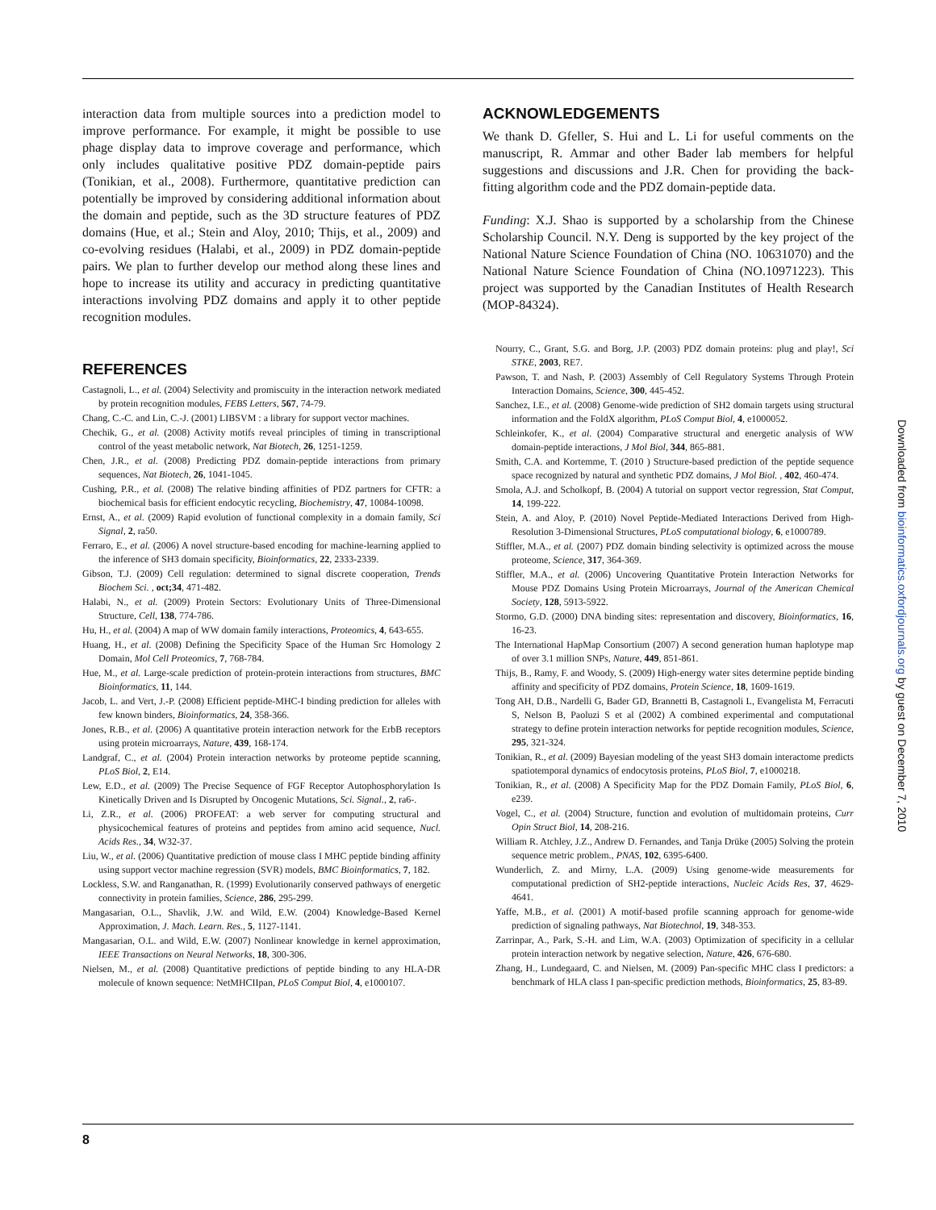interaction data from multiple sources into a prediction model to improve performance. For example, it might be possible to use phage display data to improve coverage and performance, which only includes qualitative positive PDZ domain-peptide pairs (Tonikian, et al., 2008). Furthermore, quantitative prediction can potentially be improved by considering additional information about the domain and peptide, such as the 3D structure features of PDZ domains (Hue, et al.; Stein and Aloy, 2010; Thijs, et al., 2009) and co-evolving residues (Halabi, et al., 2009) in PDZ domain-peptide pairs. We plan to further develop our method along these lines and hope to increase its utility and accuracy in predicting quantitative interactions involving PDZ domains and apply it to other peptide recognition modules.
REFERENCES
Castagnoli, L., et al. (2004) Selectivity and promiscuity in the interaction network mediated by protein recognition modules, FEBS Letters, 567, 74-79.
Chang, C.-C. and Lin, C.-J. (2001) LIBSVM : a library for support vector machines.
Chechik, G., et al. (2008) Activity motifs reveal principles of timing in transcriptional control of the yeast metabolic network, Nat Biotech, 26, 1251-1259.
Chen, J.R., et al. (2008) Predicting PDZ domain-peptide interactions from primary sequences, Nat Biotech, 26, 1041-1045.
Cushing, P.R., et al. (2008) The relative binding affinities of PDZ partners for CFTR: a biochemical basis for efficient endocytic recycling, Biochemistry, 47, 10084-10098.
Ernst, A., et al. (2009) Rapid evolution of functional complexity in a domain family, Sci Signal, 2, ra50.
Ferraro, E., et al. (2006) A novel structure-based encoding for machine-learning applied to the inference of SH3 domain specificity, Bioinformatics, 22, 2333-2339.
Gibson, T.J. (2009) Cell regulation: determined to signal discrete cooperation, Trends Biochem Sci. , oct;34, 471-482.
Halabi, N., et al. (2009) Protein Sectors: Evolutionary Units of Three-Dimensional Structure, Cell, 138, 774-786.
Hu, H., et al. (2004) A map of WW domain family interactions, Proteomics, 4, 643-655.
Huang, H., et al. (2008) Defining the Specificity Space of the Human Src Homology 2 Domain, Mol Cell Proteomics, 7, 768-784.
Hue, M., et al. Large-scale prediction of protein-protein interactions from structures, BMC Bioinformatics, 11, 144.
Jacob, L. and Vert, J.-P. (2008) Efficient peptide-MHC-I binding prediction for alleles with few known binders, Bioinformatics, 24, 358-366.
Jones, R.B., et al. (2006) A quantitative protein interaction network for the ErbB receptors using protein microarrays, Nature, 439, 168-174.
Landgraf, C., et al. (2004) Protein interaction networks by proteome peptide scanning, PLoS Biol, 2, E14.
Lew, E.D., et al. (2009) The Precise Sequence of FGF Receptor Autophosphorylation Is Kinetically Driven and Is Disrupted by Oncogenic Mutations, Sci. Signal., 2, ra6-.
Li, Z.R., et al. (2006) PROFEAT: a web server for computing structural and physicochemical features of proteins and peptides from amino acid sequence, Nucl. Acids Res., 34, W32-37.
Liu, W., et al. (2006) Quantitative prediction of mouse class I MHC peptide binding affinity using support vector machine regression (SVR) models, BMC Bioinformatics, 7, 182.
Lockless, S.W. and Ranganathan, R. (1999) Evolutionarily conserved pathways of energetic connectivity in protein families, Science, 286, 295-299.
Mangasarian, O.L., Shavlik, J.W. and Wild, E.W. (2004) Knowledge-Based Kernel Approximation, J. Mach. Learn. Res., 5, 1127-1141.
Mangasarian, O.L. and Wild, E.W. (2007) Nonlinear knowledge in kernel approximation, IEEE Transactions on Neural Networks, 18, 300-306.
Nielsen, M., et al. (2008) Quantitative predictions of peptide binding to any HLA-DR molecule of known sequence: NetMHCIIpan, PLoS Comput Biol, 4, e1000107.
ACKNOWLEDGEMENTS
We thank D. Gfeller, S. Hui and L. Li for useful comments on the manuscript, R. Ammar and other Bader lab members for helpful suggestions and discussions and J.R. Chen for providing the back-fitting algorithm code and the PDZ domain-peptide data.
Funding: X.J. Shao is supported by a scholarship from the Chinese Scholarship Council. N.Y. Deng is supported by the key project of the National Nature Science Foundation of China (NO. 10631070) and the National Nature Science Foundation of China (NO.10971223). This project was supported by the Canadian Institutes of Health Research (MOP-84324).
Nourry, C., Grant, S.G. and Borg, J.P. (2003) PDZ domain proteins: plug and play!, Sci STKE, 2003, RE7.
Pawson, T. and Nash, P. (2003) Assembly of Cell Regulatory Systems Through Protein Interaction Domains, Science, 300, 445-452.
Sanchez, I.E., et al. (2008) Genome-wide prediction of SH2 domain targets using structural information and the FoldX algorithm, PLoS Comput Biol, 4, e1000052.
Schleinkofer, K., et al. (2004) Comparative structural and energetic analysis of WW domain-peptide interactions, J Mol Biol, 344, 865-881.
Smith, C.A. and Kortemme, T. (2010 ) Structure-based prediction of the peptide sequence space recognized by natural and synthetic PDZ domains, J Mol Biol. , 402, 460-474.
Smola, A.J. and Scholkopf, B. (2004) A tutorial on support vector regression, Stat Comput, 14, 199-222.
Stein, A. and Aloy, P. (2010) Novel Peptide-Mediated Interactions Derived from High-Resolution 3-Dimensional Structures, PLoS computational biology, 6, e1000789.
Stiffler, M.A., et al. (2007) PDZ domain binding selectivity is optimized across the mouse proteome, Science, 317, 364-369.
Stiffler, M.A., et al. (2006) Uncovering Quantitative Protein Interaction Networks for Mouse PDZ Domains Using Protein Microarrays, Journal of the American Chemical Society, 128, 5913-5922.
Stormo, G.D. (2000) DNA binding sites: representation and discovery, Bioinformatics, 16, 16-23.
The International HapMap Consortium (2007) A second generation human haplotype map of over 3.1 million SNPs, Nature, 449, 851-861.
Thijs, B., Ramy, F. and Woody, S. (2009) High-energy water sites determine peptide binding affinity and specificity of PDZ domains, Protein Science, 18, 1609-1619.
Tong AH, D.B., Nardelli G, Bader GD, Brannetti B, Castagnoli L, Evangelista M, Ferracuti S, Nelson B, Paoluzi S et al (2002) A combined experimental and computational strategy to define protein interaction networks for peptide recognition modules, Science, 295, 321-324.
Tonikian, R., et al. (2009) Bayesian modeling of the yeast SH3 domain interactome predicts spatiotemporal dynamics of endocytosis proteins, PLoS Biol, 7, e1000218.
Tonikian, R., et al. (2008) A Specificity Map for the PDZ Domain Family, PLoS Biol, 6, e239.
Vogel, C., et al. (2004) Structure, function and evolution of multidomain proteins, Curr Opin Struct Biol, 14, 208-216.
William R. Atchley, J.Z., Andrew D. Fernandes, and Tanja Drüke (2005) Solving the protein sequence metric problem., PNAS, 102, 6395-6400.
Wunderlich, Z. and Mirny, L.A. (2009) Using genome-wide measurements for computational prediction of SH2-peptide interactions, Nucleic Acids Res, 37, 4629-4641.
Yaffe, M.B., et al. (2001) A motif-based profile scanning approach for genome-wide prediction of signaling pathways, Nat Biotechnol, 19, 348-353.
Zarrinpar, A., Park, S.-H. and Lim, W.A. (2003) Optimization of specificity in a cellular protein interaction network by negative selection, Nature, 426, 676-680.
Zhang, H., Lundegaard, C. and Nielsen, M. (2009) Pan-specific MHC class I predictors: a benchmark of HLA class I pan-specific prediction methods, Bioinformatics, 25, 83-89.
Downloaded from bioinformatics.oxfordjournals.org by guest on December 7, 2010
8